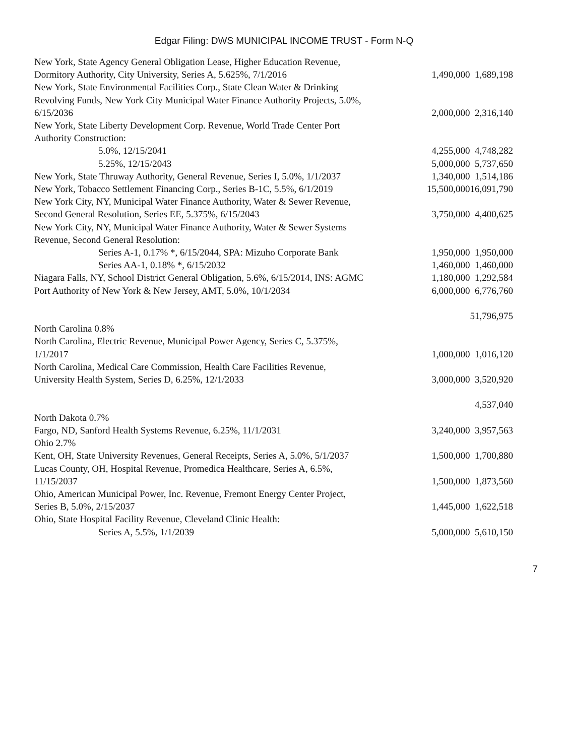Edgar Filing: DWS MUNICIPAL INCOME TRUST - Form N-Q
| New York, State Agency General Obligation Lease, Higher Education Revenue, Dormitory Authority, City University, Series A, 5.625%, 7/1/2016 | 1,490,000 | 1,689,198 |
| New York, State Environmental Facilities Corp., State Clean Water & Drinking Revolving Funds, New York City Municipal Water Finance Authority Projects, 5.0%, 6/15/2036 | 2,000,000 | 2,316,140 |
| New York, State Liberty Development Corp. Revenue, World Trade Center Port Authority Construction: | | |
| 5.0%, 12/15/2041 | 4,255,000 | 4,748,282 |
| 5.25%, 12/15/2043 | 5,000,000 | 5,737,650 |
| New York, State Thruway Authority, General Revenue, Series I, 5.0%, 1/1/2037 | 1,340,000 | 1,514,186 |
| New York, Tobacco Settlement Financing Corp., Series B-1C, 5.5%, 6/1/2019 | 15,500,000 | 16,091,790 |
| New York City, NY, Municipal Water Finance Authority, Water & Sewer Revenue, Second General Resolution, Series EE, 5.375%, 6/15/2043 | 3,750,000 | 4,400,625 |
| New York City, NY, Municipal Water Finance Authority, Water & Sewer Systems Revenue, Second General Resolution: | | |
| Series A-1, 0.17% *, 6/15/2044, SPA: Mizuho Corporate Bank | 1,950,000 | 1,950,000 |
| Series AA-1, 0.18% *, 6/15/2032 | 1,460,000 | 1,460,000 |
| Niagara Falls, NY, School District General Obligation, 5.6%, 6/15/2014, INS: AGMC | 1,180,000 | 1,292,584 |
| Port Authority of New York & New Jersey, AMT, 5.0%, 10/1/2034 | 6,000,000 | 6,776,760 |
| | | 51,796,975 |
| North Carolina 0.8% | | |
| North Carolina, Electric Revenue, Municipal Power Agency, Series C, 5.375%, 1/1/2017 | 1,000,000 | 1,016,120 |
| North Carolina, Medical Care Commission, Health Care Facilities Revenue, University Health System, Series D, 6.25%, 12/1/2033 | 3,000,000 | 3,520,920 |
| | | 4,537,040 |
| North Dakota 0.7% | | |
| Fargo, ND, Sanford Health Systems Revenue, 6.25%, 11/1/2031 | 3,240,000 | 3,957,563 |
| Ohio 2.7% | | |
| Kent, OH, State University Revenues, General Receipts, Series A, 5.0%, 5/1/2037 | 1,500,000 | 1,700,880 |
| Lucas County, OH, Hospital Revenue, Promedica Healthcare, Series A, 6.5%, 11/15/2037 | 1,500,000 | 1,873,560 |
| Ohio, American Municipal Power, Inc. Revenue, Fremont Energy Center Project, Series B, 5.0%, 2/15/2037 | 1,445,000 | 1,622,518 |
| Ohio, State Hospital Facility Revenue, Cleveland Clinic Health: | | |
| Series A, 5.5%, 1/1/2039 | 5,000,000 | 5,610,150 |
7